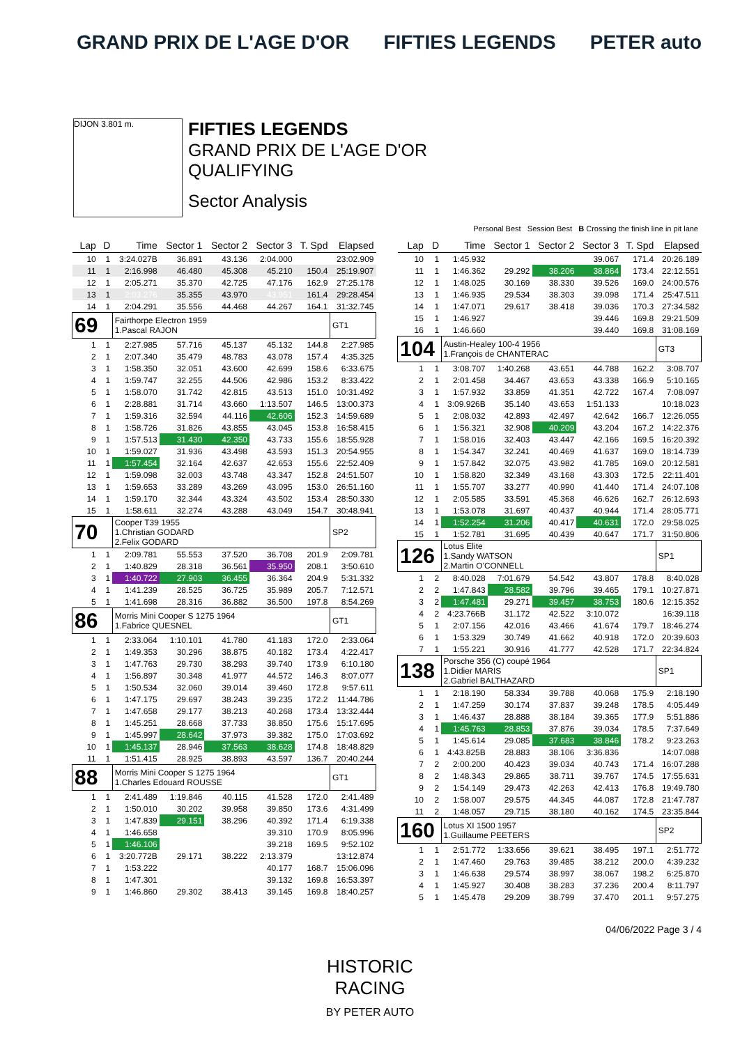GRAND PRIX DE L'AGE D'OR FIFTIES LEGENDS PETER auto
DIJON 3.801 m.
FIFTIES LEGENDS
GRAND PRIX DE L'AGE D'OR
QUALIFYING
Sector Analysis
Personal Best Session Best B Crossing the finish line in pit lane
| Lap | D | Time | Sector 1 | Sector 2 | Sector 3 | T. Spd | Elapsed |
| --- | --- | --- | --- | --- | --- | --- | --- |
| 10 | 1 | 3:24.027B | 36.891 | 43.136 | 2:04.000 | | 23:02.909 |
| 11 | 1 | 2:16.998 | 46.480 | 45.308 | 45.210 | 150.4 | 25:19.907 |
| 12 | 1 | 2:05.271 | 35.370 | 42.725 | 47.176 | 162.9 | 27:25.178 |
| 13 | 1 | 2:03.276 | 35.355 | 43.970 | 43.951 | 161.4 | 29:28.454 |
| 14 | 1 | 2:04.291 | 35.556 | 44.468 | 44.267 | 164.1 | 31:32.745 |
| 69 | | Fairthorpe Electron 1959 1.Pascal RAJON | | | | | GT1 |
| 1 | 1 | 2:27.985 | 57.716 | 45.137 | 45.132 | 144.8 | 2:27.985 |
| 2 | 1 | 2:07.340 | 35.479 | 48.783 | 43.078 | 157.4 | 4:35.325 |
| 3 | 1 | 1:58.350 | 32.051 | 43.600 | 42.699 | 158.6 | 6:33.675 |
| 4 | 1 | 1:59.747 | 32.255 | 44.506 | 42.986 | 153.2 | 8:33.422 |
| 5 | 1 | 1:58.070 | 31.742 | 42.815 | 43.513 | 151.0 | 10:31.492 |
| 6 | 1 | 2:28.881 | 31.714 | 43.660 | 1:13.507 | 146.5 | 13:00.373 |
| 7 | 1 | 1:59.316 | 32.594 | 44.116 | 42.606 | 152.3 | 14:59.689 |
| 8 | 1 | 1:58.726 | 31.826 | 43.855 | 43.045 | 153.8 | 16:58.415 |
| 9 | 1 | 1:57.513 | 31.430 | 42.350 | 43.733 | 155.6 | 18:55.928 |
| 10 | 1 | 1:59.027 | 31.936 | 43.498 | 43.593 | 151.3 | 20:54.955 |
| 11 | 1 | 1:57.454 | 32.164 | 42.637 | 42.653 | 155.6 | 22:52.409 |
| 12 | 1 | 1:59.098 | 32.003 | 43.748 | 43.347 | 152.8 | 24:51.507 |
| 13 | 1 | 1:59.653 | 33.289 | 43.269 | 43.095 | 153.0 | 26:51.160 |
| 14 | 1 | 1:59.170 | 32.344 | 43.324 | 43.502 | 153.4 | 28:50.330 |
| 15 | 1 | 1:58.611 | 32.274 | 43.288 | 43.049 | 154.7 | 30:48.941 |
| 70 | | Cooper T39 1955 1.Christian GODARD 2.Felix GODARD | | | | | SP2 |
| 1 | 1 | 2:09.781 | 55.553 | 37.520 | 36.708 | 201.9 | 2:09.781 |
| 2 | 1 | 1:40.829 | 28.318 | 36.561 | 35.950 | 208.1 | 3:50.610 |
| 3 | 1 | 1:40.722 | 27.903 | 36.455 | 36.364 | 204.9 | 5:31.332 |
| 4 | 1 | 1:41.239 | 28.525 | 36.725 | 35.989 | 205.7 | 7:12.571 |
| 5 | 1 | 1:41.698 | 28.316 | 36.882 | 36.500 | 197.8 | 8:54.269 |
| 86 | | Morris Mini Cooper S 1275 1964 1.Fabrice QUESNEL | | | | | GT1 |
| 1 | 1 | 2:33.064 | 1:10.101 | 41.780 | 41.183 | 172.0 | 2:33.064 |
| 2 | 1 | 1:49.353 | 30.296 | 38.875 | 40.182 | 173.4 | 4:22.417 |
| 3 | 1 | 1:47.763 | 29.730 | 38.293 | 39.740 | 173.9 | 6:10.180 |
| 4 | 1 | 1:56.897 | 30.348 | 41.977 | 44.572 | 146.3 | 8:07.077 |
| 5 | 1 | 1:50.534 | 32.060 | 39.014 | 39.460 | 172.8 | 9:57.611 |
| 6 | 1 | 1:47.175 | 29.697 | 38.243 | 39.235 | 172.2 | 11:44.786 |
| 7 | 1 | 1:47.658 | 29.177 | 38.213 | 40.268 | 173.4 | 13:32.444 |
| 8 | 1 | 1:45.251 | 28.668 | 37.733 | 38.850 | 175.6 | 15:17.695 |
| 9 | 1 | 1:45.997 | 28.642 | 37.973 | 39.382 | 175.0 | 17:03.692 |
| 10 | 1 | 1:45.137 | 28.946 | 37.563 | 38.628 | 174.8 | 18:48.829 |
| 11 | 1 | 1:51.415 | 28.925 | 38.893 | 43.597 | 136.7 | 20:40.244 |
| 88 | | Morris Mini Cooper S 1275 1964 1.Charles Edouard ROUSSE | | | | | GT1 |
| 1 | 1 | 2:41.489 | 1:19.846 | 40.115 | 41.528 | 172.0 | 2:41.489 |
| 2 | 1 | 1:50.010 | 30.202 | 39.958 | 39.850 | 173.6 | 4:31.499 |
| 3 | 1 | 1:47.839 | 29.151 | 38.296 | 40.392 | 171.4 | 6:19.338 |
| 4 | 1 | 1:46.658 | | | 39.310 | 170.9 | 8:05.996 |
| 5 | 1 | 1:46.106 | | | 39.218 | 169.5 | 9:52.102 |
| 6 | 1 | 3:20.772B | 29.171 | 38.222 | 2:13.379 | | 13:12.874 |
| 7 | 1 | 1:53.222 | | | 40.177 | 168.7 | 15:06.096 |
| 8 | 1 | 1:47.301 | | | 39.132 | 169.8 | 16:53.397 |
| 9 | 1 | 1:46.860 | 29.302 | 38.413 | 39.145 | 169.8 | 18:40.257 |
| Lap | D | Time | Sector 1 | Sector 2 | Sector 3 | T. Spd | Elapsed |
| --- | --- | --- | --- | --- | --- | --- | --- |
| 10 | 1 | 1:45.932 | | | 39.067 | 171.4 | 20:26.189 |
| 11 | 1 | 1:46.362 | 29.292 | 38.206 | 38.864 | 173.4 | 22:12.551 |
| 12 | 1 | 1:48.025 | 30.169 | 38.330 | 39.526 | 169.0 | 24:00.576 |
| 13 | 1 | 1:46.935 | 29.534 | 38.303 | 39.098 | 171.4 | 25:47.511 |
| 14 | 1 | 1:47.071 | 29.617 | 38.418 | 39.036 | 170.3 | 27:34.582 |
| 15 | 1 | 1:46.927 | | | 39.446 | 169.8 | 29:21.509 |
| 16 | 1 | 1:46.660 | | | 39.440 | 169.8 | 31:08.169 |
| 104 | | Austin-Healey 100-4 1956 1.François de CHANTERAC | | | | | GT3 |
| 1 | 1 | 3:08.707 | 1:40.268 | 43.651 | 44.788 | 162.2 | 3:08.707 |
| 2 | 1 | 2:01.458 | 34.467 | 43.653 | 43.338 | 166.9 | 5:10.165 |
| 3 | 1 | 1:57.932 | 33.859 | 41.351 | 42.722 | 167.4 | 7:08.097 |
| 4 | 1 | 3:09.926B | 35.140 | 43.653 | 1:51.133 | | 10:18.023 |
| 5 | 1 | 2:08.032 | 42.893 | 42.497 | 42.642 | 166.7 | 12:26.055 |
| 6 | 1 | 1:56.321 | 32.908 | 40.209 | 43.204 | 167.2 | 14:22.376 |
| 7 | 1 | 1:58.016 | 32.403 | 43.447 | 42.166 | 169.5 | 16:20.392 |
| 8 | 1 | 1:54.347 | 32.241 | 40.469 | 41.637 | 169.0 | 18:14.739 |
| 9 | 1 | 1:57.842 | 32.075 | 43.982 | 41.785 | 169.0 | 20:12.581 |
| 10 | 1 | 1:58.820 | 32.349 | 43.168 | 43.303 | 172.5 | 22:11.401 |
| 11 | 1 | 1:55.707 | 33.277 | 40.990 | 41.440 | 171.4 | 24:07.108 |
| 12 | 1 | 2:05.585 | 33.591 | 45.368 | 46.626 | 162.7 | 26:12.693 |
| 13 | 1 | 1:53.078 | 31.697 | 40.437 | 40.944 | 171.4 | 28:05.771 |
| 14 | 1 | 1:52.254 | 31.206 | 40.417 | 40.631 | 172.0 | 29:58.025 |
| 15 | 1 | 1:52.781 | 31.695 | 40.439 | 40.647 | 171.7 | 31:50.806 |
| 126 | | Lotus Elite 1.Sandy WATSON 2.Martin O'CONNELL | | | | | SP1 |
| 1 | 2 | 8:40.028 | 7:01.679 | 54.542 | 43.807 | 178.8 | 8:40.028 |
| 2 | 2 | 1:47.843 | 28.582 | 39.796 | 39.465 | 179.1 | 10:27.871 |
| 3 | 2 | 1:47.481 | 29.271 | 39.457 | 38.753 | 180.6 | 12:15.352 |
| 4 | 2 | 4:23.766B | 31.172 | 42.522 | 3:10.072 | | 16:39.118 |
| 5 | 1 | 2:07.156 | 42.016 | 43.466 | 41.674 | 179.7 | 18:46.274 |
| 6 | 1 | 1:53.329 | 30.749 | 41.662 | 40.918 | 172.0 | 20:39.603 |
| 7 | 1 | 1:55.221 | 30.916 | 41.777 | 42.528 | 171.7 | 22:34.824 |
| 138 | | Porsche 356 (C) coupé 1964 1.Didier MARIS 2.Gabriel BALTHAZARD | | | | | SP1 |
| 1 | 1 | 2:18.190 | 58.334 | 39.788 | 40.068 | 175.9 | 2:18.190 |
| 2 | 1 | 1:47.259 | 30.174 | 37.837 | 39.248 | 178.5 | 4:05.449 |
| 3 | 1 | 1:46.437 | 28.888 | 38.184 | 39.365 | 177.9 | 5:51.886 |
| 4 | 1 | 1:45.763 | 28.853 | 37.876 | 39.034 | 178.5 | 7:37.649 |
| 5 | 1 | 1:45.614 | 29.085 | 37.683 | 38.846 | 178.2 | 9:23.263 |
| 6 | 1 | 4:43.825B | 28.883 | 38.106 | 3:36.836 | | 14:07.088 |
| 7 | 2 | 2:00.200 | 40.423 | 39.034 | 40.743 | 171.4 | 16:07.288 |
| 8 | 2 | 1:48.343 | 29.865 | 38.711 | 39.767 | 174.5 | 17:55.631 |
| 9 | 2 | 1:54.149 | 29.473 | 42.263 | 42.413 | 176.8 | 19:49.780 |
| 10 | 2 | 1:58.007 | 29.575 | 44.345 | 44.087 | 172.8 | 21:47.787 |
| 11 | 2 | 1:48.057 | 29.715 | 38.180 | 40.162 | 174.5 | 23:35.844 |
| 160 | | Lotus XI 1500 1957 1.Guillaume PEETERS | | | | | SP2 |
| 1 | 1 | 2:51.772 | 1:33.656 | 39.621 | 38.495 | 197.1 | 2:51.772 |
| 2 | 1 | 1:47.460 | 29.763 | 39.485 | 38.212 | 200.0 | 4:39.232 |
| 3 | 1 | 1:46.638 | 29.574 | 38.997 | 38.067 | 198.2 | 6:25.870 |
| 4 | 1 | 1:45.927 | 30.408 | 38.283 | 37.236 | 200.4 | 8:11.797 |
| 5 | 1 | 1:45.478 | 29.209 | 38.799 | 37.470 | 201.1 | 9:57.275 |
04/06/2022 Page 3 / 4
HISTORIC
RACING
BY PETER AUTO